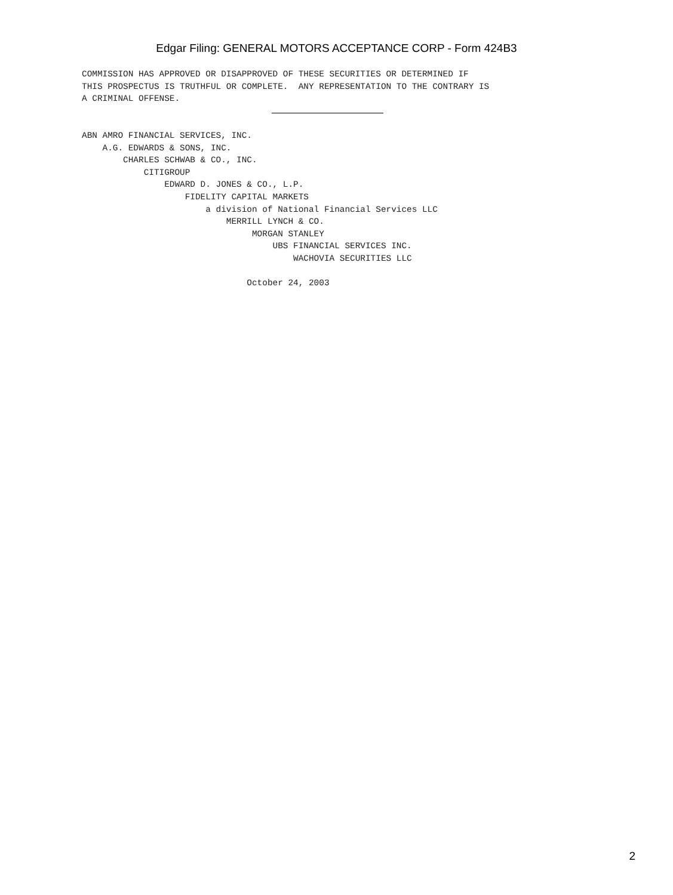Edgar Filing: GENERAL MOTORS ACCEPTANCE CORP - Form 424B3
COMMISSION HAS APPROVED OR DISAPPROVED OF THESE SECURITIES OR DETERMINED IF
THIS PROSPECTUS IS TRUTHFUL OR COMPLETE.  ANY REPRESENTATION TO THE CONTRARY IS
A CRIMINAL OFFENSE.
ABN AMRO FINANCIAL SERVICES, INC.
    A.G. EDWARDS & SONS, INC.
        CHARLES SCHWAB & CO., INC.
            CITIGROUP
                EDWARD D. JONES & CO., L.P.
                    FIDELITY CAPITAL MARKETS
                        a division of National Financial Services LLC
                            MERRILL LYNCH & CO.
                                 MORGAN STANLEY
                                     UBS FINANCIAL SERVICES INC.
                                         WACHOVIA SECURITIES LLC

                                October 24, 2003
2